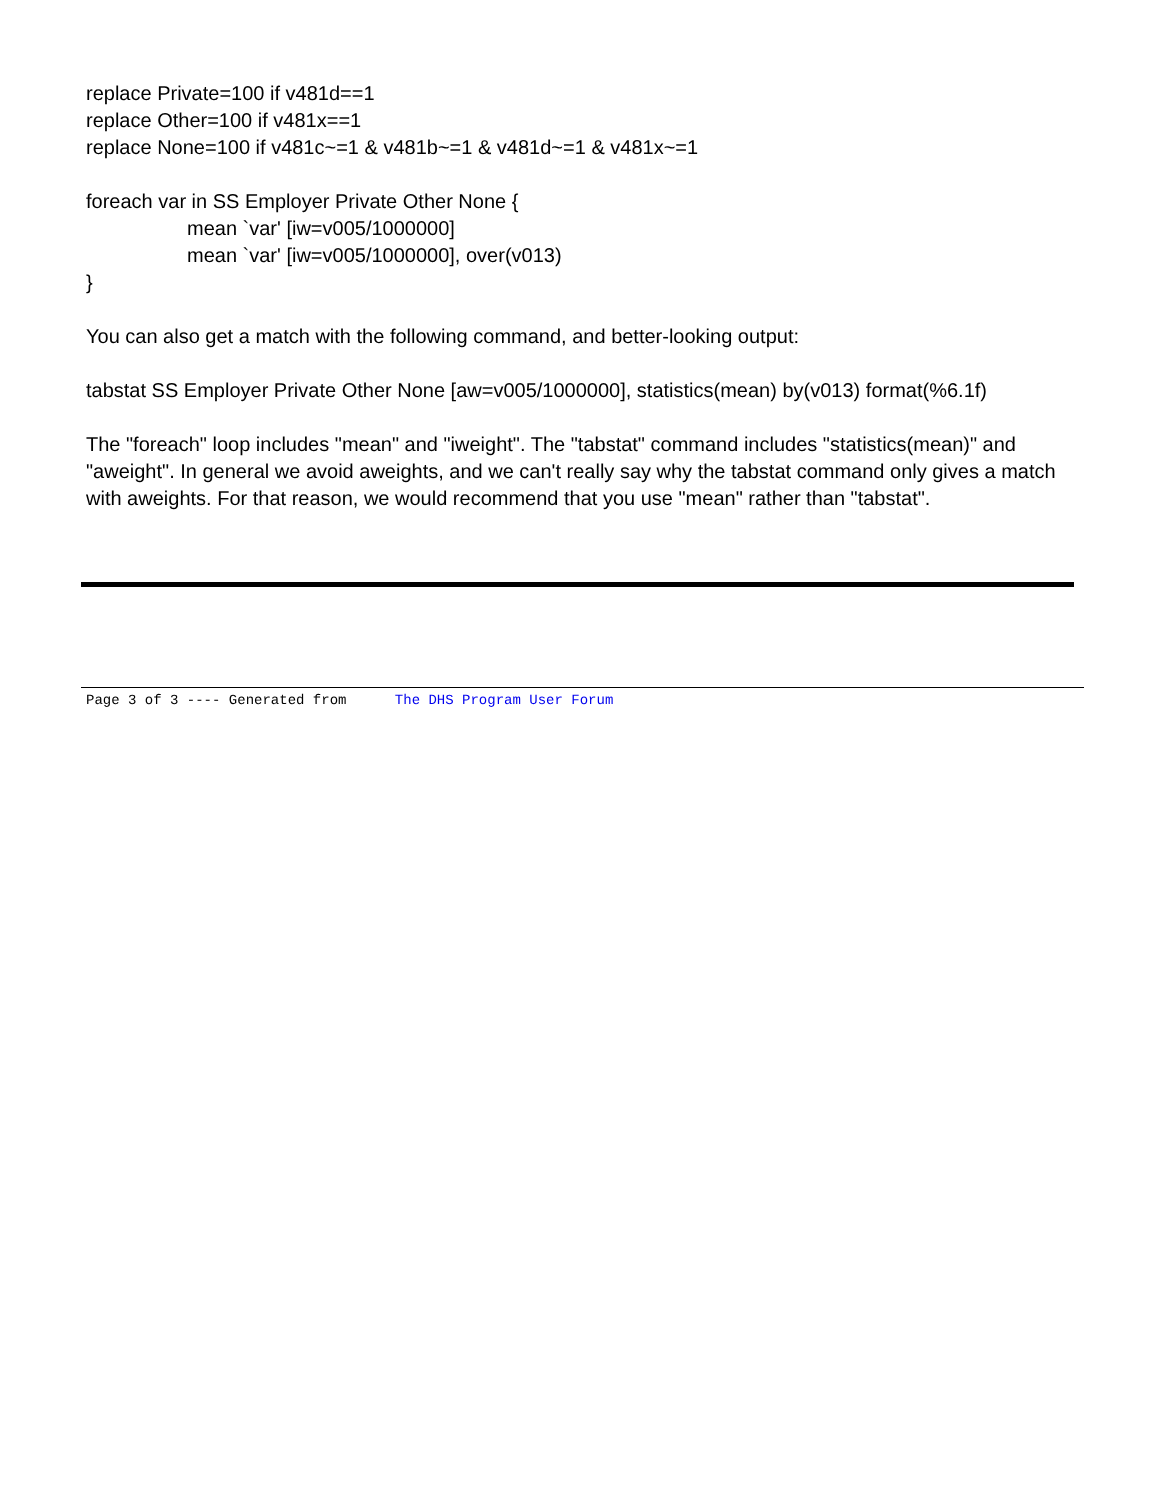replace Private=100 if v481d==1
replace Other=100 if v481x==1
replace None=100 if v481c~=1 & v481b~=1 & v481d~=1 & v481x~=1
foreach var in SS Employer Private Other None {
mean `var' [iw=v005/1000000]
mean `var' [iw=v005/1000000], over(v013)
}
You can also get a match with the following command, and better-looking output:
tabstat SS Employer Private Other None [aw=v005/1000000], statistics(mean) by(v013) format(%6.1f)
The "foreach" loop includes "mean" and "iweight". The "tabstat" command includes "statistics(mean)" and "aweight". In general we avoid aweights, and we can't really say why the tabstat command only gives a match with aweights. For that reason, we would recommend that you use "mean" rather than "tabstat".
Page 3 of 3 ---- Generated from The DHS Program User Forum